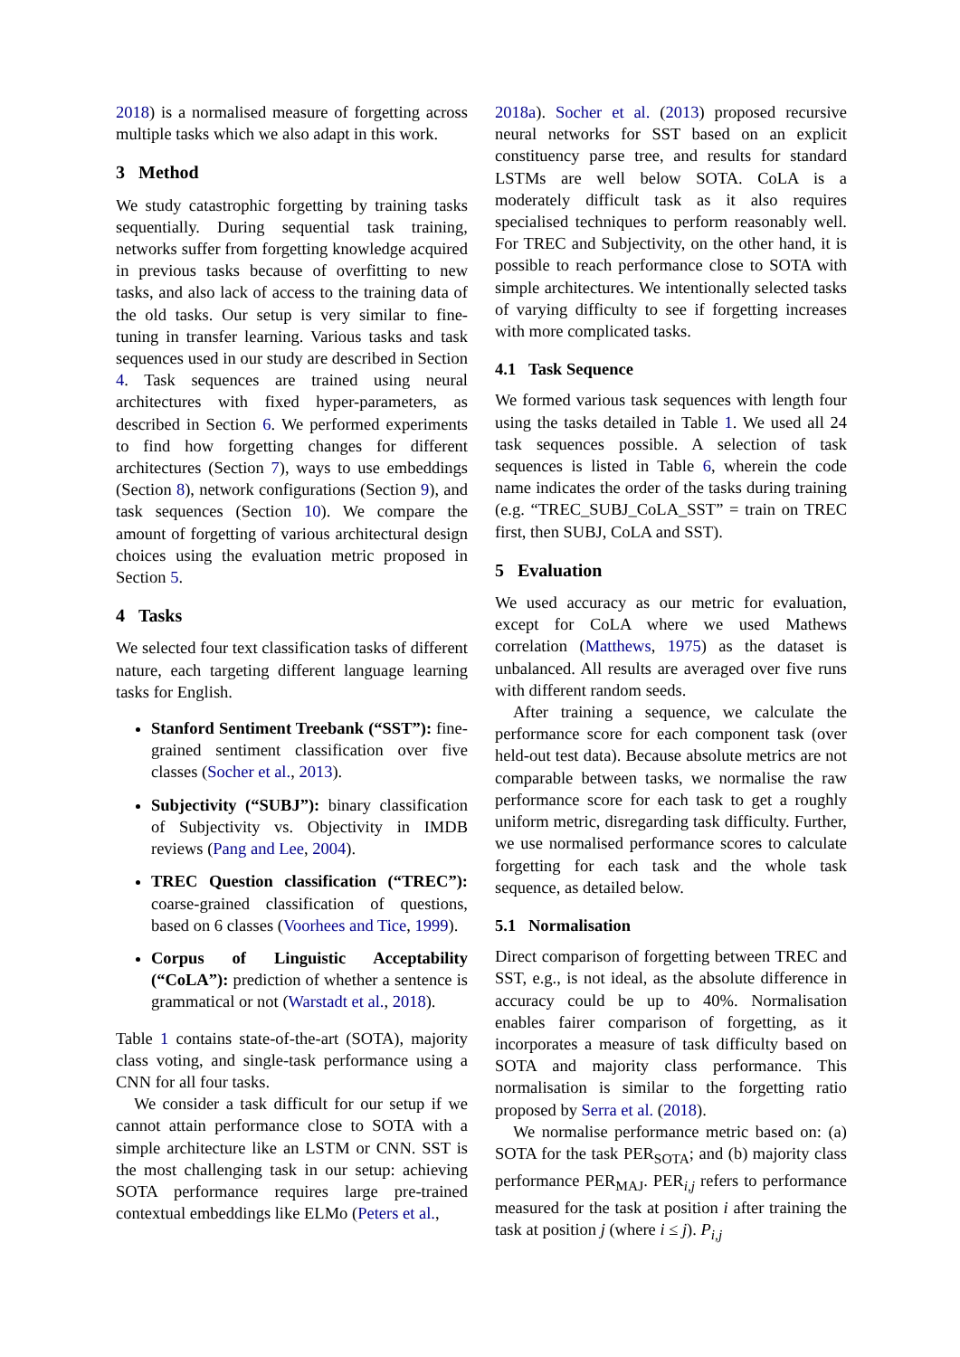2018) is a normalised measure of forgetting across multiple tasks which we also adapt in this work.
3 Method
We study catastrophic forgetting by training tasks sequentially. During sequential task training, networks suffer from forgetting knowledge acquired in previous tasks because of overfitting to new tasks, and also lack of access to the training data of the old tasks. Our setup is very similar to fine-tuning in transfer learning. Various tasks and task sequences used in our study are described in Section 4. Task sequences are trained using neural architectures with fixed hyper-parameters, as described in Section 6. We performed experiments to find how forgetting changes for different architectures (Section 7), ways to use embeddings (Section 8), network configurations (Section 9), and task sequences (Section 10). We compare the amount of forgetting of various architectural design choices using the evaluation metric proposed in Section 5.
4 Tasks
We selected four text classification tasks of different nature, each targeting different language learning tasks for English.
Stanford Sentiment Treebank (“SST”): fine-grained sentiment classification over five classes (Socher et al., 2013).
Subjectivity (“SUBJ”): binary classification of Subjectivity vs. Objectivity in IMDB reviews (Pang and Lee, 2004).
TREC Question classification (“TREC”): coarse-grained classification of questions, based on 6 classes (Voorhees and Tice, 1999).
Corpus of Linguistic Acceptability (“CoLA”): prediction of whether a sentence is grammatical or not (Warstadt et al., 2018).
Table 1 contains state-of-the-art (SOTA), majority class voting, and single-task performance using a CNN for all four tasks.
We consider a task difficult for our setup if we cannot attain performance close to SOTA with a simple architecture like an LSTM or CNN. SST is the most challenging task in our setup: achieving SOTA performance requires large pre-trained contextual embeddings like ELMo (Peters et al.,
2018a). Socher et al. (2013) proposed recursive neural networks for SST based on an explicit constituency parse tree, and results for standard LSTMs are well below SOTA. CoLA is a moderately difficult task as it also requires specialised techniques to perform reasonably well. For TREC and Subjectivity, on the other hand, it is possible to reach performance close to SOTA with simple architectures. We intentionally selected tasks of varying difficulty to see if forgetting increases with more complicated tasks.
4.1 Task Sequence
We formed various task sequences with length four using the tasks detailed in Table 1. We used all 24 task sequences possible. A selection of task sequences is listed in Table 6, wherein the code name indicates the order of the tasks during training (e.g. “TREC_SUBJ_CoLA_SST” = train on TREC first, then SUBJ, CoLA and SST).
5 Evaluation
We used accuracy as our metric for evaluation, except for CoLA where we used Mathews correlation (Matthews, 1975) as the dataset is unbalanced. All results are averaged over five runs with different random seeds.
After training a sequence, we calculate the performance score for each component task (over held-out test data). Because absolute metrics are not comparable between tasks, we normalise the raw performance score for each task to get a roughly uniform metric, disregarding task difficulty. Further, we use normalised performance scores to calculate forgetting for each task and the whole task sequence, as detailed below.
5.1 Normalisation
Direct comparison of forgetting between TREC and SST, e.g., is not ideal, as the absolute difference in accuracy could be up to 40%. Normalisation enables fairer comparison of forgetting, as it incorporates a measure of task difficulty based on SOTA and majority class performance. This normalisation is similar to the forgetting ratio proposed by Serra et al. (2018).
We normalise performance metric based on: (a) SOTA for the task PER<sub>SOTA</sub>; and (b) majority class performance PER<sub>MAJ</sub>. PER<sub>i,j</sub> refers to performance measured for the task at position i after training the task at position j (where i ≤ j). P<sub>i,j</sub>